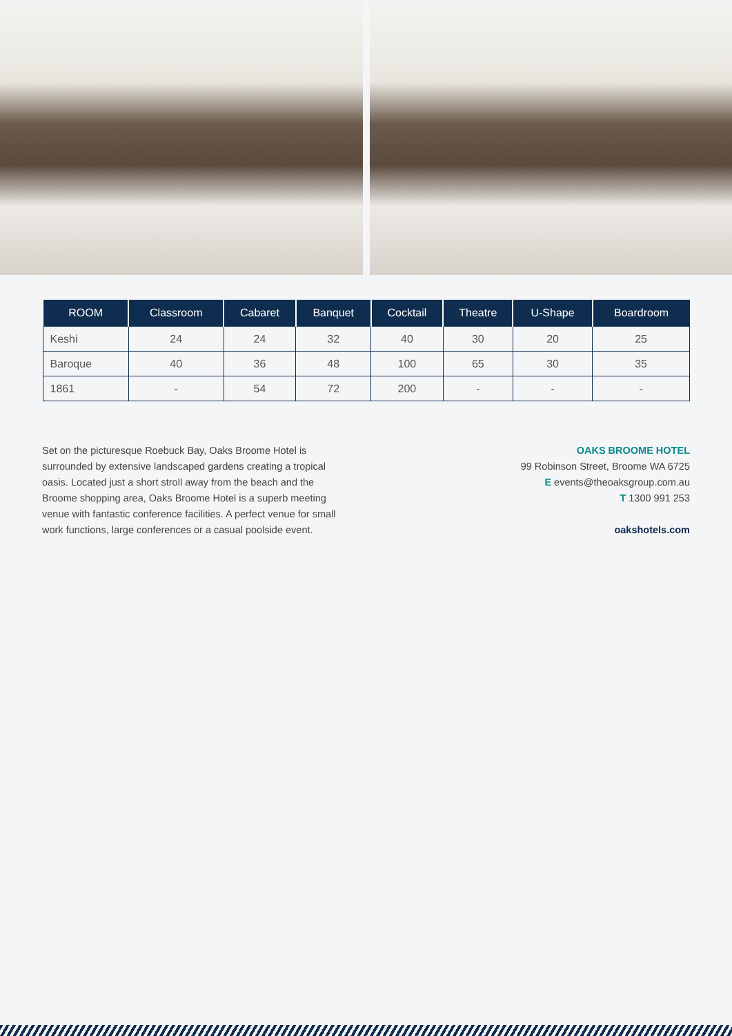| ROOM | Classroom | Cabaret | Banquet | Cocktail | Theatre | U-Shape | Boardroom |
| --- | --- | --- | --- | --- | --- | --- | --- |
| Keshi | 24 | 24 | 32 | 40 | 30 | 20 | 25 |
| Baroque | 40 | 36 | 48 | 100 | 65 | 30 | 35 |
| 1861 | - | 54 | 72 | 200 | - | - | - |
Set on the picturesque Roebuck Bay, Oaks Broome Hotel is surrounded by extensive landscaped gardens creating a tropical oasis. Located just a short stroll away from the beach and the Broome shopping area, Oaks Broome Hotel is a superb meeting venue with fantastic conference facilities. A perfect venue for small work functions, large conferences or a casual poolside event.
OAKS BROOME HOTEL
99 Robinson Street, Broome WA 6725
E events@theoaksgroup.com.au
T 1300 991 253
oakshotels.com